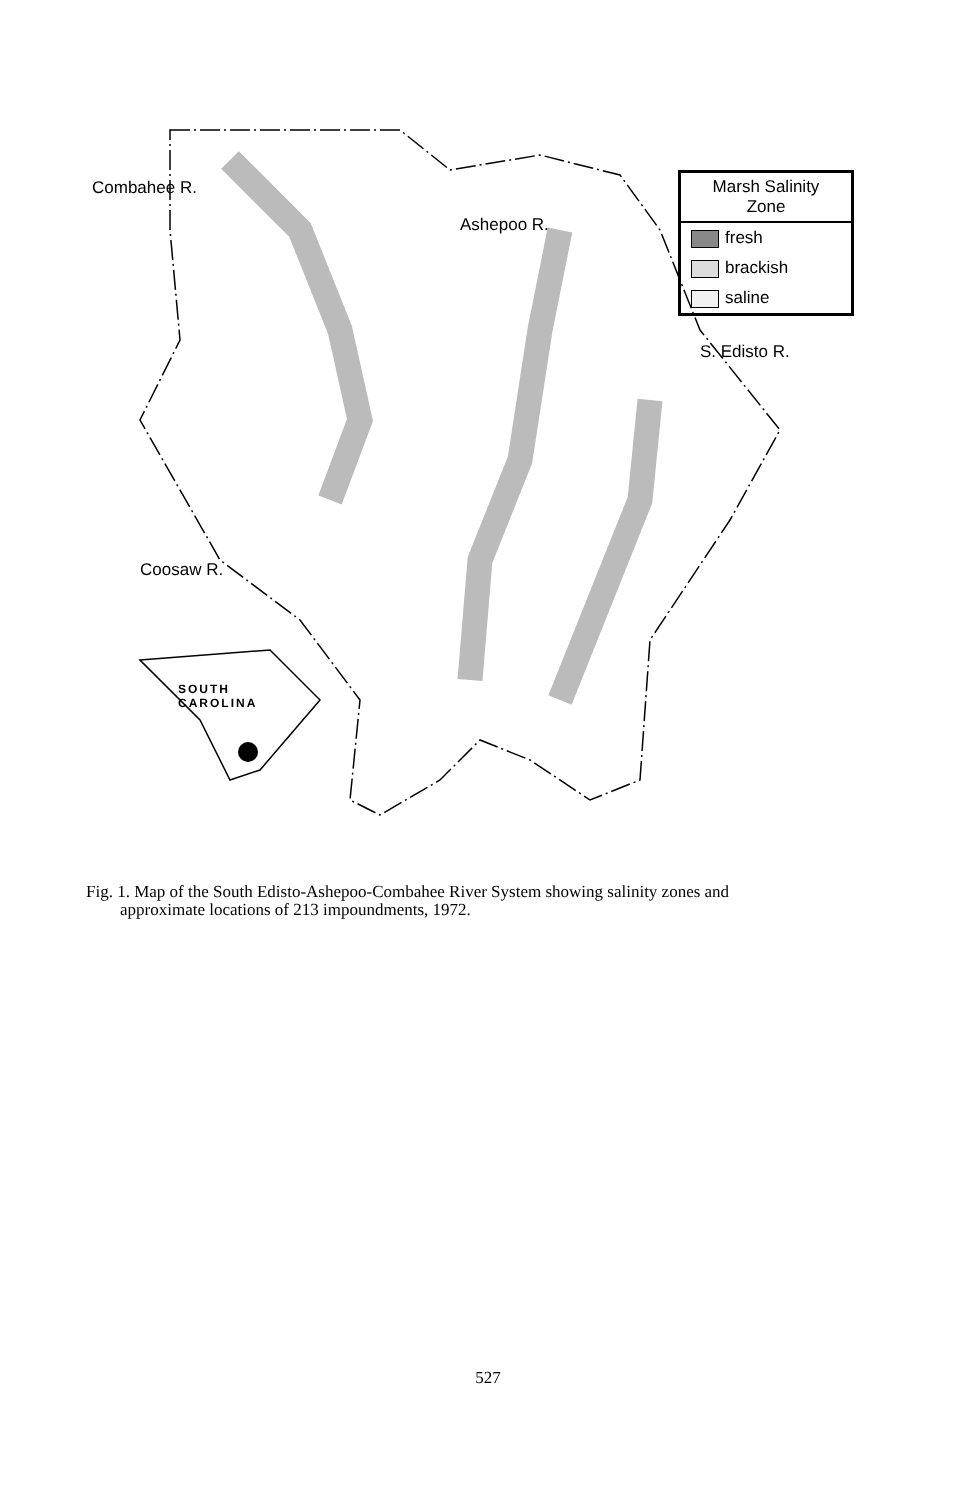Combahee R.
Ashepoo R.
S. Edisto R.
Coosaw R.
SOUTH
CAROLINA
Marsh Salinity
Zone
fresh
brackish
saline
Fig. 1. Map of the South Edisto-Ashepoo-Combahee River System showing salinity zones and
approximate locations of 213 impoundments, 1972.
527